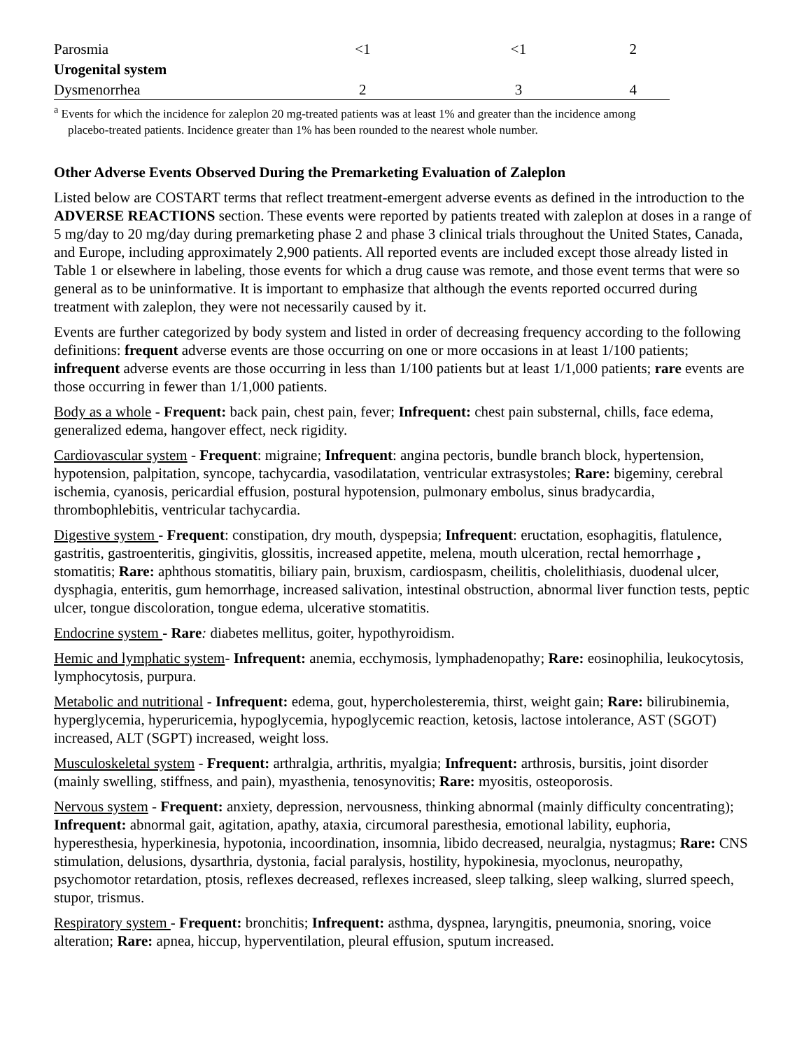| Parosmia | <1 | <1 | 2 |
| Urogenital system | | | |
| Dysmenorrhea | 2 | 3 | 4 |
<sup>a</sup> Events for which the incidence for zaleplon 20 mg-treated patients was at least 1% and greater than the incidence among placebo-treated patients. Incidence greater than 1% has been rounded to the nearest whole number.
Other Adverse Events Observed During the Premarketing Evaluation of Zaleplon
Listed below are COSTART terms that reflect treatment-emergent adverse events as defined in the introduction to the ADVERSE REACTIONS section. These events were reported by patients treated with zaleplon at doses in a range of 5 mg/day to 20 mg/day during premarketing phase 2 and phase 3 clinical trials throughout the United States, Canada, and Europe, including approximately 2,900 patients. All reported events are included except those already listed in Table 1 or elsewhere in labeling, those events for which a drug cause was remote, and those event terms that were so general as to be uninformative. It is important to emphasize that although the events reported occurred during treatment with zaleplon, they were not necessarily caused by it.
Events are further categorized by body system and listed in order of decreasing frequency according to the following definitions: frequent adverse events are those occurring on one or more occasions in at least 1/100 patients; infrequent adverse events are those occurring in less than 1/100 patients but at least 1/1,000 patients; rare events are those occurring in fewer than 1/1,000 patients.
Body as a whole - Frequent: back pain, chest pain, fever; Infrequent: chest pain substernal, chills, face edema, generalized edema, hangover effect, neck rigidity.
Cardiovascular system - Frequent: migraine; Infrequent: angina pectoris, bundle branch block, hypertension, hypotension, palpitation, syncope, tachycardia, vasodilatation, ventricular extrasystoles; Rare: bigeminy, cerebral ischemia, cyanosis, pericardial effusion, postural hypotension, pulmonary embolus, sinus bradycardia, thrombophlebitis, ventricular tachycardia.
Digestive system - Frequent: constipation, dry mouth, dyspepsia; Infrequent: eructation, esophagitis, flatulence, gastritis, gastroenteritis, gingivitis, glossitis, increased appetite, melena, mouth ulceration, rectal hemorrhage , stomatitis; Rare: aphthous stomatitis, biliary pain, bruxism, cardiospasm, cheilitis, cholelithiasis, duodenal ulcer, dysphagia, enteritis, gum hemorrhage, increased salivation, intestinal obstruction, abnormal liver function tests, peptic ulcer, tongue discoloration, tongue edema, ulcerative stomatitis.
Endocrine system - Rare: diabetes mellitus, goiter, hypothyroidism.
Hemic and lymphatic system- Infrequent: anemia, ecchymosis, lymphadenopathy; Rare: eosinophilia, leukocytosis, lymphocytosis, purpura.
Metabolic and nutritional - Infrequent: edema, gout, hypercholesteremia, thirst, weight gain; Rare: bilirubinemia, hyperglycemia, hyperuricemia, hypoglycemia, hypoglycemic reaction, ketosis, lactose intolerance, AST (SGOT) increased, ALT (SGPT) increased, weight loss.
Musculoskeletal system - Frequent: arthralgia, arthritis, myalgia; Infrequent: arthrosis, bursitis, joint disorder (mainly swelling, stiffness, and pain), myasthenia, tenosynovitis; Rare: myositis, osteoporosis.
Nervous system - Frequent: anxiety, depression, nervousness, thinking abnormal (mainly difficulty concentrating); Infrequent: abnormal gait, agitation, apathy, ataxia, circumoral paresthesia, emotional lability, euphoria, hyperesthesia, hyperkinesia, hypotonia, incoordination, insomnia, libido decreased, neuralgia, nystagmus; Rare: CNS stimulation, delusions, dysarthria, dystonia, facial paralysis, hostility, hypokinesia, myoclonus, neuropathy, psychomotor retardation, ptosis, reflexes decreased, reflexes increased, sleep talking, sleep walking, slurred speech, stupor, trismus.
Respiratory system - Frequent: bronchitis; Infrequent: asthma, dyspnea, laryngitis, pneumonia, snoring, voice alteration; Rare: apnea, hiccup, hyperventilation, pleural effusion, sputum increased.